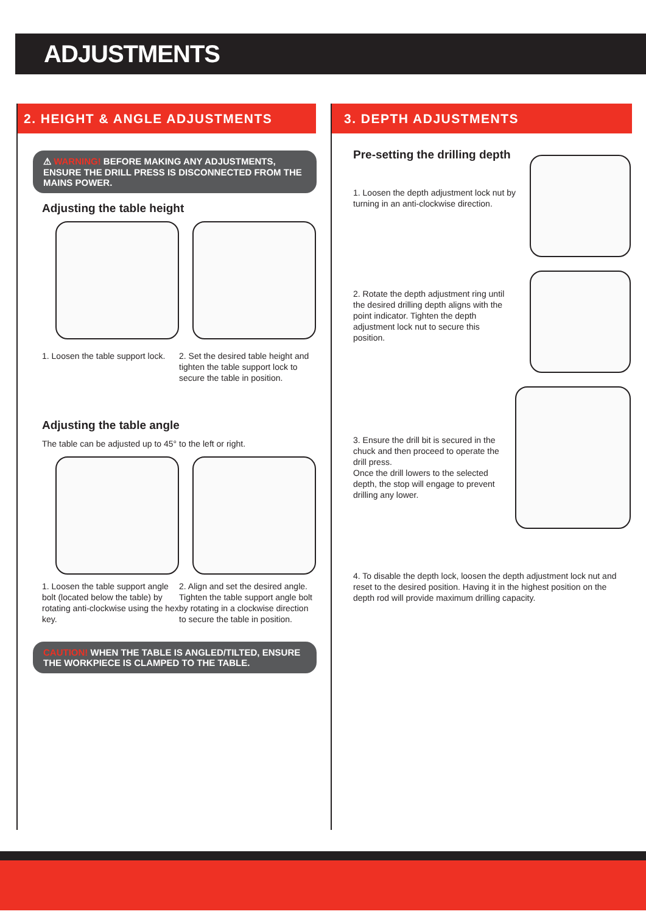ADJUSTMENTS
2. HEIGHT & ANGLE ADJUSTMENTS
⚠ WARNING! BEFORE MAKING ANY ADJUSTMENTS, ENSURE THE DRILL PRESS IS DISCONNECTED FROM THE MAINS POWER.
Adjusting the table height
1. Loosen the table support lock.
2. Set the desired table height and tighten the table support lock to secure the table in position.
Adjusting the table angle
The table can be adjusted up to 45° to the left or right.
1. Loosen the table support angle bolt (located below the table) by rotating anti-clockwise using the hex key.
2. Align and set the desired angle. Tighten the table support angle bolt by rotating in a clockwise direction to secure the table in position.
CAUTION! WHEN THE TABLE IS ANGLED/TILTED, ENSURE THE WORKPIECE IS CLAMPED TO THE TABLE.
3. DEPTH ADJUSTMENTS
Pre-setting the drilling depth
1. Loosen the depth adjustment lock nut by turning in an anti-clockwise direction.
2. Rotate the depth adjustment ring until the desired drilling depth aligns with the point indicator. Tighten the depth adjustment lock nut to secure this position.
3. Ensure the drill bit is secured in the chuck and then proceed to operate the drill press.
Once the drill lowers to the selected depth, the stop will engage to prevent drilling any lower.
4. To disable the depth lock, loosen the depth adjustment lock nut and reset to the desired position. Having it in the highest position on the depth rod will provide maximum drilling capacity.